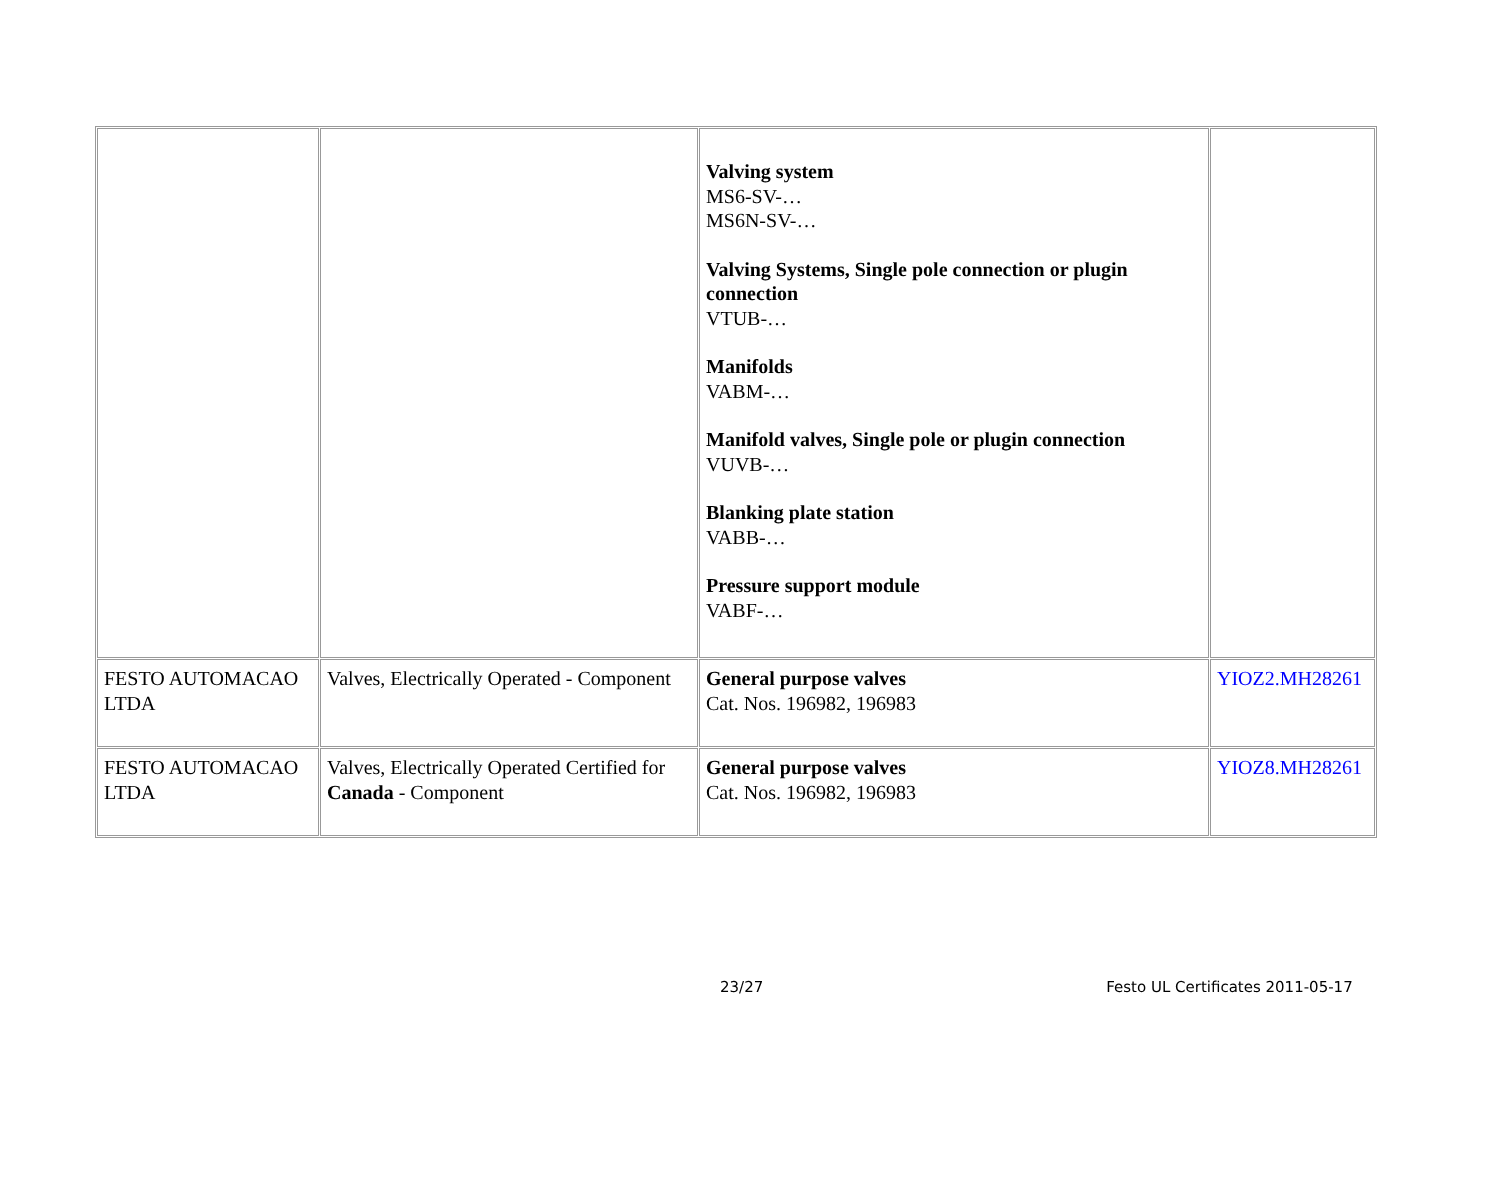| | | Valving system MS6-SV-… MS6N-SV-… Valving Systems, Single pole connection or plugin connection VTUB-… Manifolds VABM-… Manifold valves, Single pole or plugin connection VUVB-… Blanking plate station VABB-… Pressure support module VABF-… | |
| FESTO AUTOMACAO LTDA | Valves, Electrically Operated - Component | General purpose valves Cat. Nos. 196982, 196983 | YIOZ2.MH28261 |
| FESTO AUTOMACAO LTDA | Valves, Electrically Operated Certified for Canada - Component | General purpose valves Cat. Nos. 196982, 196983 | YIOZ8.MH28261 |
23/27 Festo UL Certificates 2011-05-17